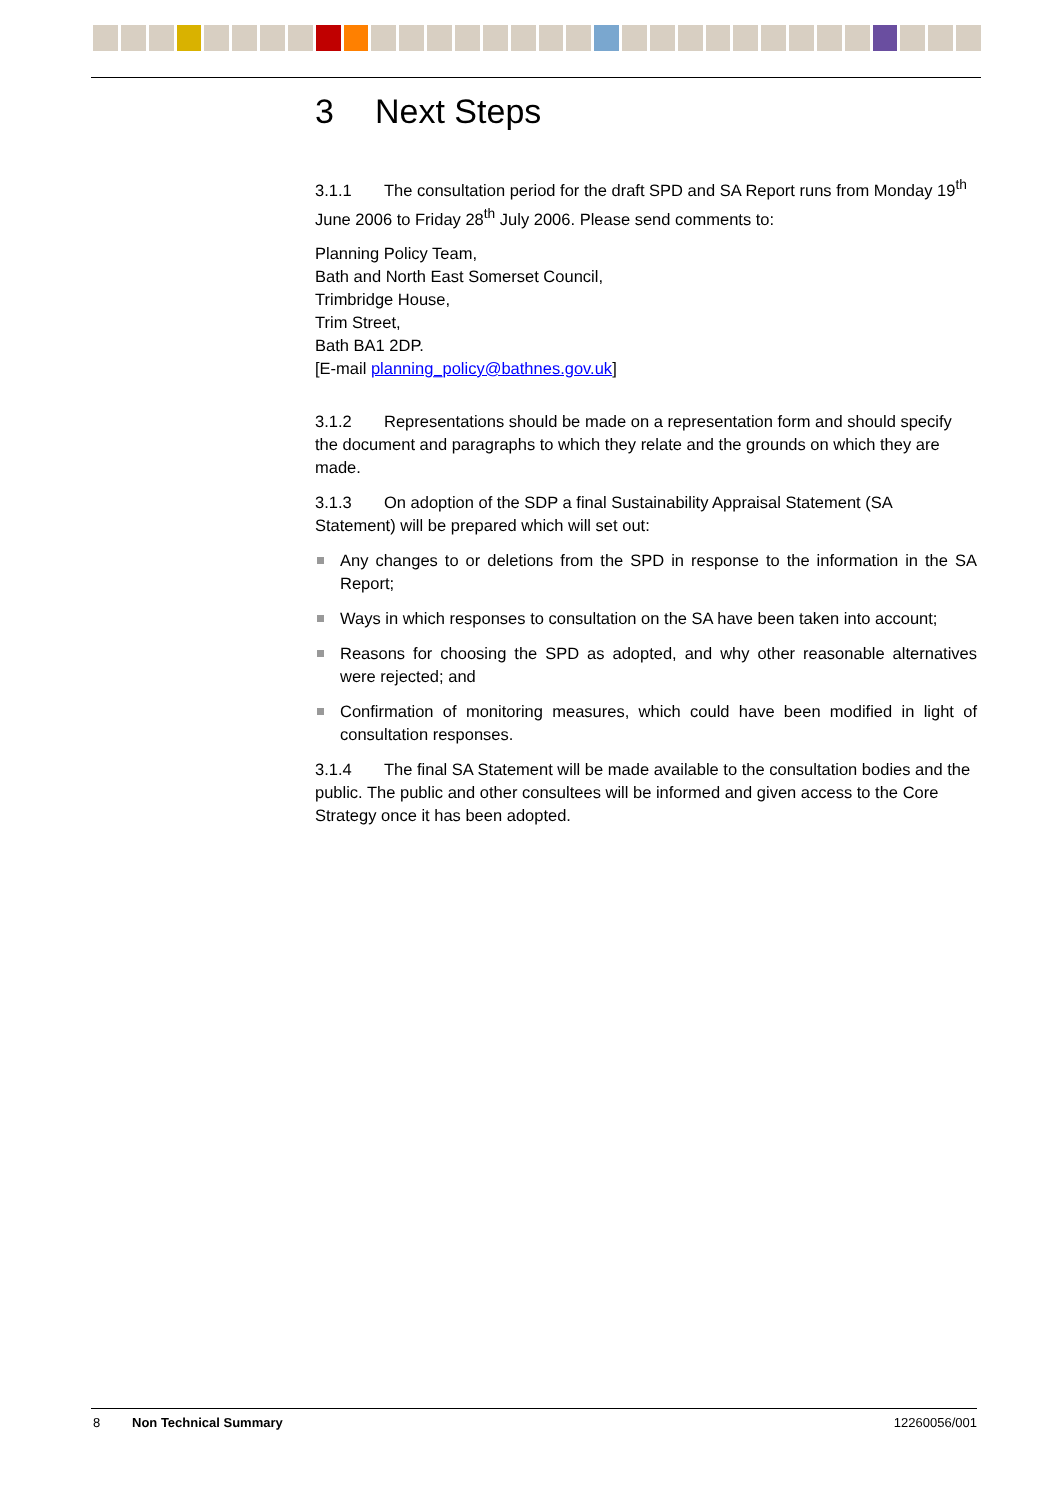3 Next Steps
3.1.1 The consultation period for the draft SPD and SA Report runs from Monday 19<sup>th</sup> June 2006 to Friday 28<sup>th</sup> July 2006. Please send comments to:
Planning Policy Team,
Bath and North East Somerset Council,
Trimbridge House,
Trim Street,
Bath BA1 2DP.
[E-mail planning_policy@bathnes.gov.uk]
3.1.2 Representations should be made on a representation form and should specify the document and paragraphs to which they relate and the grounds on which they are made.
3.1.3 On adoption of the SDP a final Sustainability Appraisal Statement (SA Statement) will be prepared which will set out:
Any changes to or deletions from the SPD in response to the information in the SA Report;
Ways in which responses to consultation on the SA have been taken into account;
Reasons for choosing the SPD as adopted, and why other reasonable alternatives were rejected; and
Confirmation of monitoring measures, which could have been modified in light of consultation responses.
3.1.4 The final SA Statement will be made available to the consultation bodies and the public. The public and other consultees will be informed and given access to the Core Strategy once it has been adopted.
8 Non Technical Summary 12260056/001